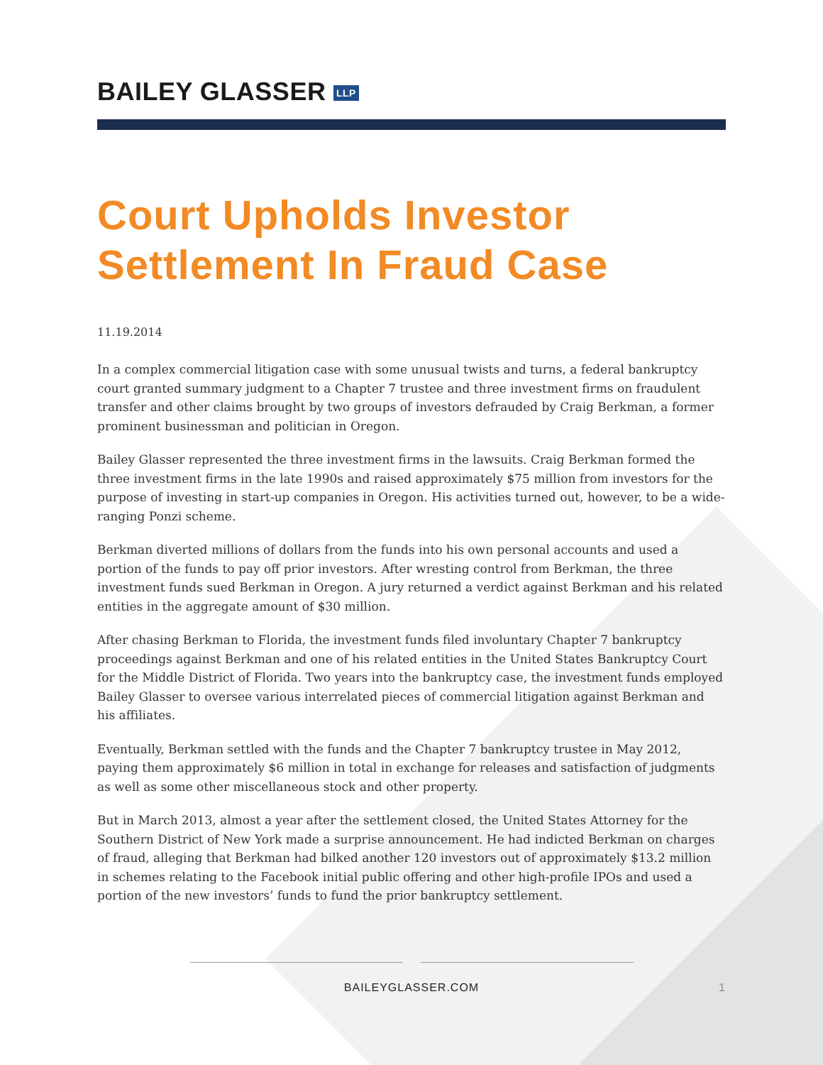BAILEY GLASSER LLP
Court Upholds Investor
Settlement In Fraud Case
11.19.2014
In a complex commercial litigation case with some unusual twists and turns, a federal bankruptcy court granted summary judgment to a Chapter 7 trustee and three investment firms on fraudulent transfer and other claims brought by two groups of investors defrauded by Craig Berkman, a former prominent businessman and politician in Oregon.
Bailey Glasser represented the three investment firms in the lawsuits. Craig Berkman formed the three investment firms in the late 1990s and raised approximately $75 million from investors for the purpose of investing in start-up companies in Oregon. His activities turned out, however, to be a wide-ranging Ponzi scheme.
Berkman diverted millions of dollars from the funds into his own personal accounts and used a portion of the funds to pay off prior investors. After wresting control from Berkman, the three investment funds sued Berkman in Oregon. A jury returned a verdict against Berkman and his related entities in the aggregate amount of $30 million.
After chasing Berkman to Florida, the investment funds filed involuntary Chapter 7 bankruptcy proceedings against Berkman and one of his related entities in the United States Bankruptcy Court for the Middle District of Florida. Two years into the bankruptcy case, the investment funds employed Bailey Glasser to oversee various interrelated pieces of commercial litigation against Berkman and his affiliates.
Eventually, Berkman settled with the funds and the Chapter 7 bankruptcy trustee in May 2012, paying them approximately $6 million in total in exchange for releases and satisfaction of judgments as well as some other miscellaneous stock and other property.
But in March 2013, almost a year after the settlement closed, the United States Attorney for the Southern District of New York made a surprise announcement. He had indicted Berkman on charges of fraud, alleging that Berkman had bilked another 120 investors out of approximately $13.2 million in schemes relating to the Facebook initial public offering and other high-profile IPOs and used a portion of the new investors’ funds to fund the prior bankruptcy settlement.
BAILEYGLASSER.COM 1